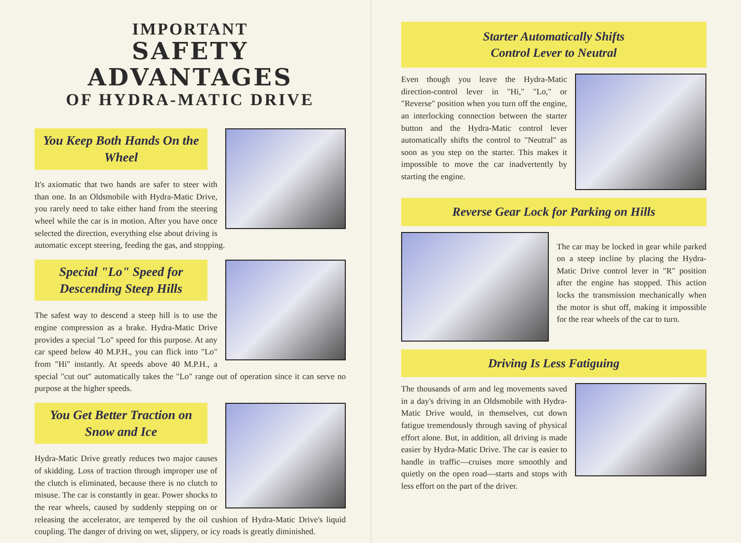IMPORTANT
SAFETY ADVANTAGES
OF HYDRA-MATIC DRIVE
You Keep Both Hands On the Wheel
It's axiomatic that two hands are safer to steer with than one. In an Oldsmobile with Hydra-Matic Drive, you rarely need to take either hand from the steering wheel while the car is in motion. After you have once selected the direction, everything else about driving is automatic except steering, feeding the gas, and stopping.
Special "Lo" Speed for Descending Steep Hills
The safest way to descend a steep hill is to use the engine compression as a brake. Hydra-Matic Drive provides a special "Lo" speed for this purpose. At any car speed below 40 M.P.H., you can flick into "Lo" from "Hi" instantly. At speeds above 40 M.P.H., a special "cut out" automatically takes the "Lo" range out of operation since it can serve no purpose at the higher speeds.
You Get Better Traction on Snow and Ice
Hydra-Matic Drive greatly reduces two major causes of skidding. Loss of traction through improper use of the clutch is eliminated, because there is no clutch to misuse. The car is constantly in gear. Power shocks to the rear wheels, caused by suddenly stepping on or releasing the accelerator, are tempered by the oil cushion of Hydra-Matic Drive's liquid coupling. The danger of driving on wet, slippery, or icy roads is greatly diminished.
Starter Automatically Shifts
Control Lever to Neutral
Even though you leave the Hydra-Matic direction-control lever in "Hi," "Lo," or "Reverse" position when you turn off the engine, an interlocking connection between the starter button and the Hydra-Matic control lever automatically shifts the control to "Neutral" as soon as you step on the starter. This makes it impossible to move the car inadvertently by starting the engine.
Reverse Gear Lock for Parking on Hills
The car may be locked in gear while parked on a steep incline by placing the Hydra-Matic Drive control lever in "R" position after the engine has stopped. This action locks the transmission mechanically when the motor is shut off, making it impossible for the rear wheels of the car to turn.
Driving Is Less Fatiguing
The thousands of arm and leg movements saved in a day's driving in an Oldsmobile with Hydra-Matic Drive would, in themselves, cut down fatigue tremendously through saving of physical effort alone. But, in addition, all driving is made easier by Hydra-Matic Drive. The car is easier to handle in traffic—cruises more smoothly and quietly on the open road—starts and stops with less effort on the part of the driver.